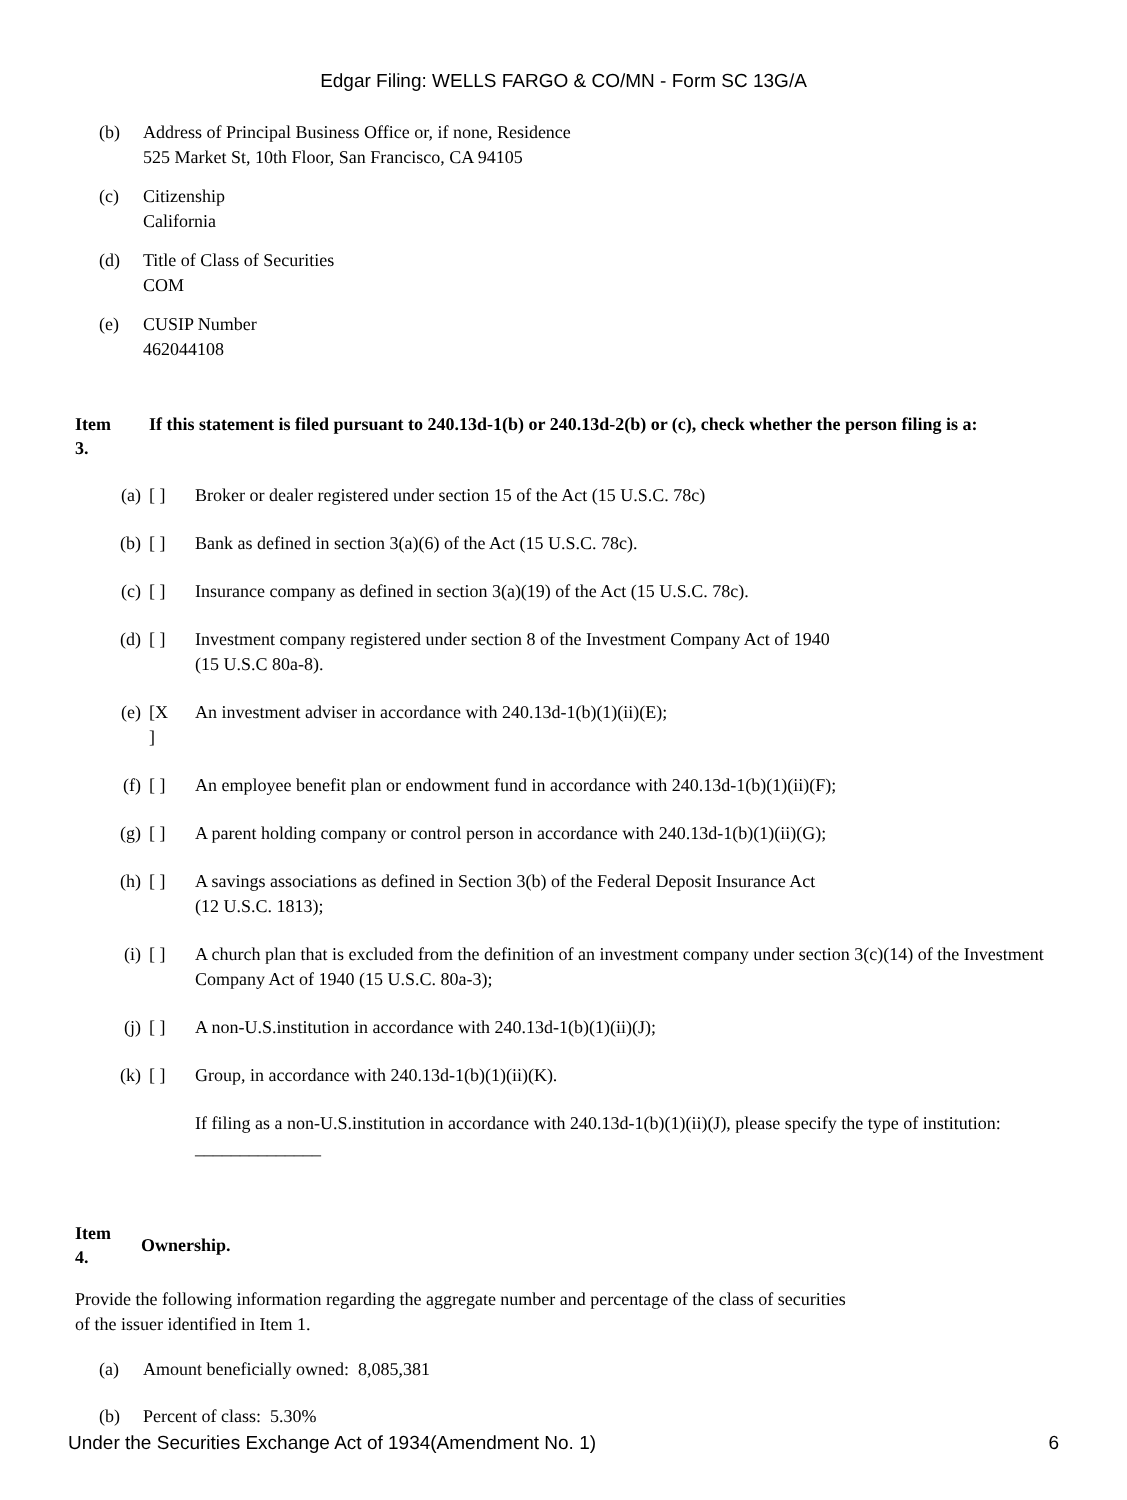Edgar Filing: WELLS FARGO & CO/MN - Form SC 13G/A
(b) Address of Principal Business Office or, if none, Residence
525 Market St, 10th Floor, San Francisco, CA 94105
(c) Citizenship
California
(d) Title of Class of Securities
COM
(e) CUSIP Number
462044108
Item
3. If this statement is filed pursuant to 240.13d-1(b) or 240.13d-2(b) or (c), check whether the person filing is a:
(a) [ ] Broker or dealer registered under section 15 of the Act (15 U.S.C. 78c)
(b) [ ] Bank as defined in section 3(a)(6) of the Act (15 U.S.C. 78c).
(c) [ ] Insurance company as defined in section 3(a)(19) of the Act (15 U.S.C. 78c).
(d) [ ] Investment company registered under section 8 of the Investment Company Act of 1940
(15 U.S.C 80a-8).
(e) [X
] An investment adviser in accordance with 240.13d-1(b)(1)(ii)(E);
(f) [ ] An employee benefit plan or endowment fund in accordance with 240.13d-1(b)(1)(ii)(F);
(g) [ ] A parent holding company or control person in accordance with 240.13d-1(b)(1)(ii)(G);
(h) [ ] A savings associations as defined in Section 3(b) of the Federal Deposit Insurance Act
(12 U.S.C. 1813);
(i) [ ] A church plan that is excluded from the definition of an investment company under section 3(c)(14) of the Investment Company Act of 1940 (15 U.S.C. 80a-3);
(j) [ ] A non-U.S.institution in accordance with 240.13d-1(b)(1)(ii)(J);
(k) [ ] Group, in accordance with 240.13d-1(b)(1)(ii)(K).
If filing as a non-U.S.institution in accordance with 240.13d-1(b)(1)(ii)(J), please specify the type of institution: ______________
Item
4. Ownership.
Provide the following information regarding the aggregate number and percentage of the class of securities
of the issuer identified in Item 1.
(a) Amount beneficially owned: 8,085,381
(b) Percent of class: 5.30%
Under the Securities Exchange Act of 1934(Amendment No. 1) 6